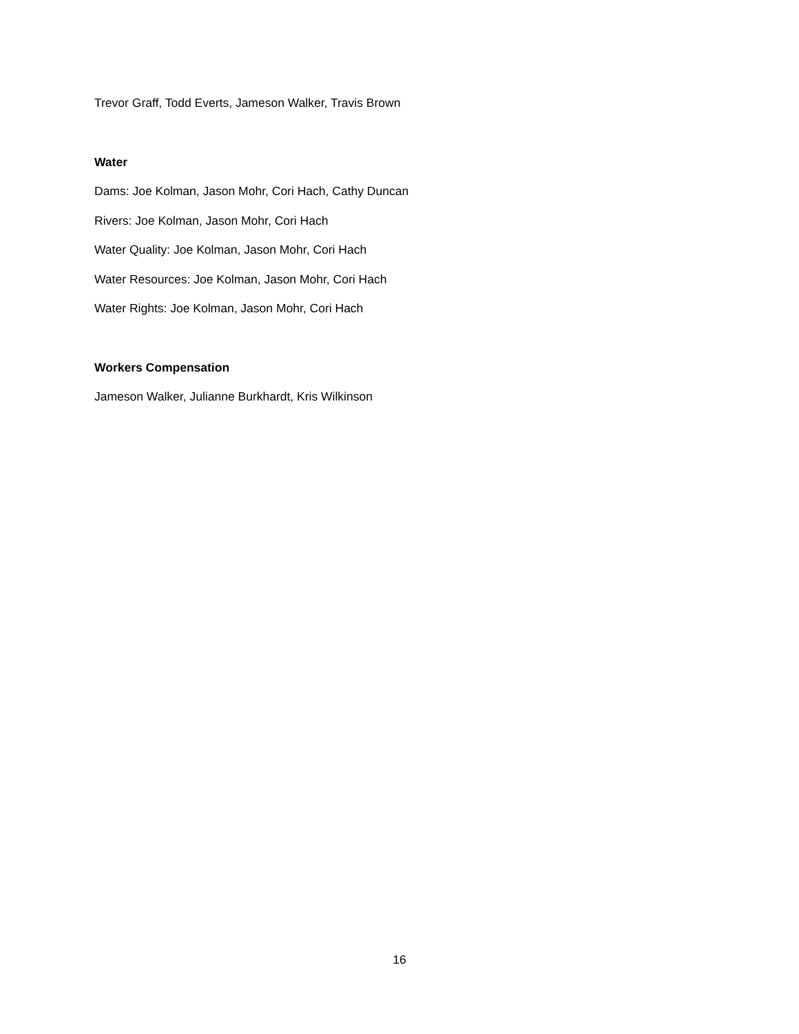Trevor Graff, Todd Everts, Jameson Walker, Travis Brown
Water
Dams: Joe Kolman, Jason Mohr, Cori Hach, Cathy Duncan
Rivers: Joe Kolman, Jason Mohr, Cori Hach
Water Quality: Joe Kolman, Jason Mohr, Cori Hach
Water Resources: Joe Kolman, Jason Mohr, Cori Hach
Water Rights: Joe Kolman, Jason Mohr, Cori Hach
Workers Compensation
Jameson Walker, Julianne Burkhardt, Kris Wilkinson
16